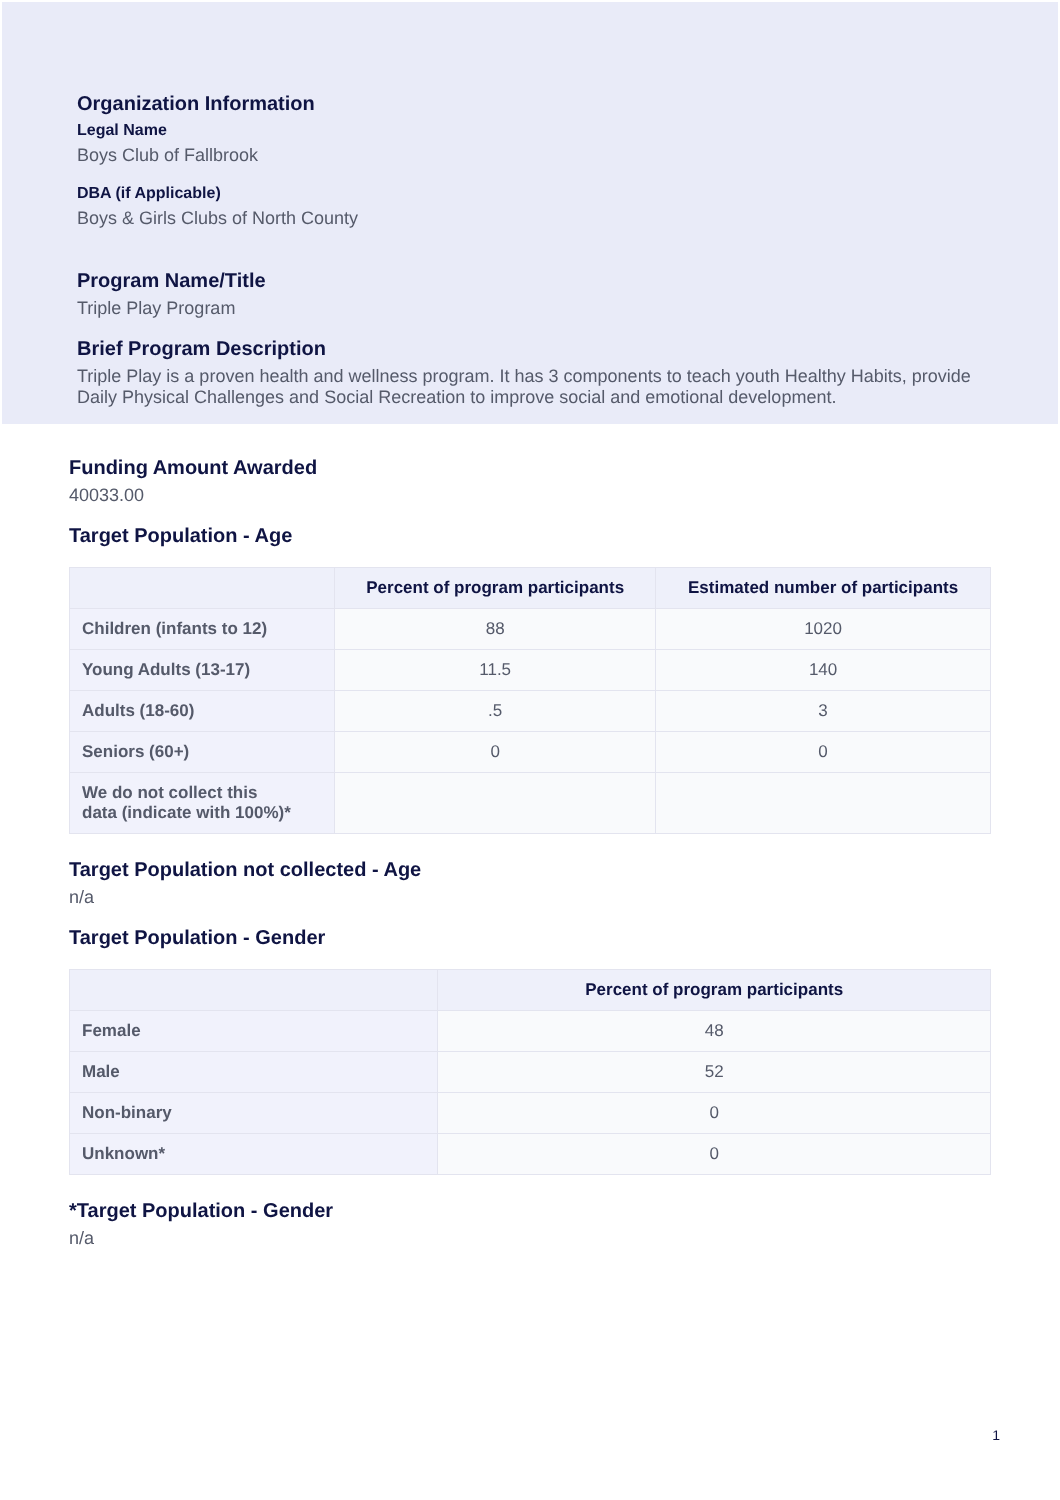Organization Information
Legal Name
Boys Club of Fallbrook
DBA (if Applicable)
Boys & Girls Clubs of North County
Program Name/Title
Triple Play Program
Brief Program Description
Triple Play is a proven health and wellness program. It has 3 components to teach youth Healthy Habits, provide Daily Physical Challenges and Social Recreation to improve social and emotional development.
Funding Amount Awarded
40033.00
Target Population - Age
| | Percent of program participants | Estimated number of participants |
| --- | --- | --- |
| Children (infants to 12) | 88 | 1020 |
| Young Adults (13-17) | 11.5 | 140 |
| Adults (18-60) | .5 | 3 |
| Seniors (60+) | 0 | 0 |
| We do not collect this data (indicate with 100%)* | | |
Target Population not collected - Age
n/a
Target Population - Gender
| | Percent of program participants |
| --- | --- |
| Female | 48 |
| Male | 52 |
| Non-binary | 0 |
| Unknown* | 0 |
*Target Population - Gender
n/a
1